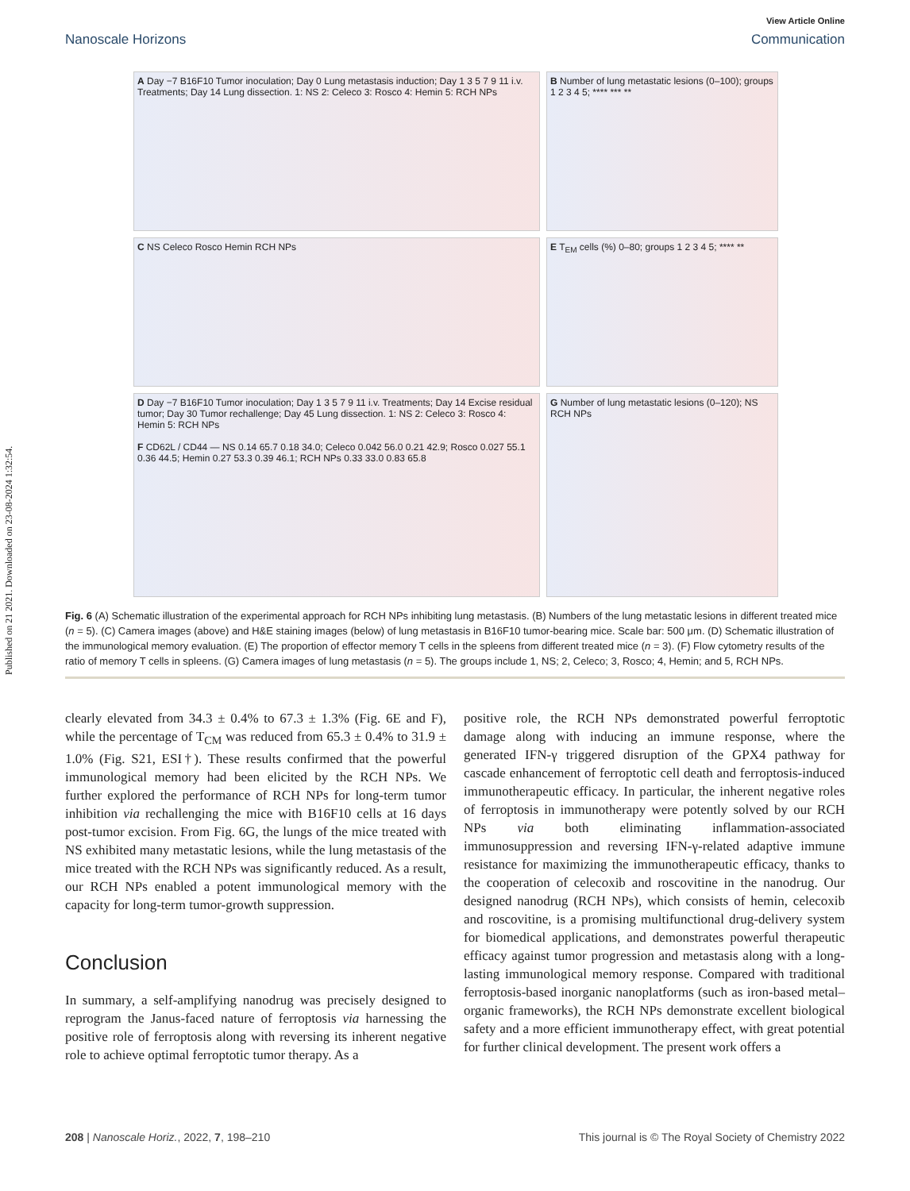Published on 21 2021. Downloaded on 23-08-2024 1:32:54.
View Article Online
Nanoscale Horizons Communication
A Day −7 B16F10 Tumor inoculation; Day 0 Lung metastasis induction; Day 1 3 5 7 9 11 i.v. Treatments; Day 14 Lung dissection. 1: NS 2: Celeco 3: Rosco 4: Hemin 5: RCH NPs
B Number of lung metastatic lesions (0–100); groups 1 2 3 4 5; **** *** **
C NS Celeco Rosco Hemin RCH NPs
E T<sub>EM</sub> cells (%) 0–80; groups 1 2 3 4 5; **** **
D Day −7 B16F10 Tumor inoculation; Day 1 3 5 7 9 11 i.v. Treatments; Day 14 Excise residual tumor; Day 30 Tumor rechallenge; Day 45 Lung dissection. 1: NS 2: Celeco 3: Rosco 4: Hemin 5: RCH NPs
F CD62L / CD44 — NS 0.14 65.7 0.18 34.0; Celeco 0.042 56.0 0.21 42.9; Rosco 0.027 55.1 0.36 44.5; Hemin 0.27 53.3 0.39 46.1; RCH NPs 0.33 33.0 0.83 65.8
G Number of lung metastatic lesions (0–120); NS RCH NPs
Fig. 6 (A) Schematic illustration of the experimental approach for RCH NPs inhibiting lung metastasis. (B) Numbers of the lung metastatic lesions in different treated mice (n = 5). (C) Camera images (above) and H&E staining images (below) of lung metastasis in B16F10 tumor-bearing mice. Scale bar: 500 μm. (D) Schematic illustration of the immunological memory evaluation. (E) The proportion of effector memory T cells in the spleens from different treated mice (n = 3). (F) Flow cytometry results of the ratio of memory T cells in spleens. (G) Camera images of lung metastasis (n = 5). The groups include 1, NS; 2, Celeco; 3, Rosco; 4, Hemin; and 5, RCH NPs.
clearly elevated from 34.3 ± 0.4% to 67.3 ± 1.3% (Fig. 6E and F), while the percentage of T<sub>CM</sub> was reduced from 65.3 ± 0.4% to 31.9 ± 1.0% (Fig. S21, ESI†). These results confirmed that the powerful immunological memory had been elicited by the RCH NPs. We further explored the performance of RCH NPs for long-term tumor inhibition via rechallenging the mice with B16F10 cells at 16 days post-tumor excision. From Fig. 6G, the lungs of the mice treated with NS exhibited many metastatic lesions, while the lung metastasis of the mice treated with the RCH NPs was significantly reduced. As a result, our RCH NPs enabled a potent immunological memory with the capacity for long-term tumor-growth suppression.
Conclusion
In summary, a self-amplifying nanodrug was precisely designed to reprogram the Janus-faced nature of ferroptosis via harnessing the positive role of ferroptosis along with reversing its inherent negative role to achieve optimal ferroptotic tumor therapy. As a
positive role, the RCH NPs demonstrated powerful ferroptotic damage along with inducing an immune response, where the generated IFN-γ triggered disruption of the GPX4 pathway for cascade enhancement of ferroptotic cell death and ferroptosis-induced immunotherapeutic efficacy. In particular, the inherent negative roles of ferroptosis in immunotherapy were potently solved by our RCH NPs via both eliminating inflammation-associated immunosuppression and reversing IFN-γ-related adaptive immune resistance for maximizing the immunotherapeutic efficacy, thanks to the cooperation of celecoxib and roscovitine in the nanodrug. Our designed nanodrug (RCH NPs), which consists of hemin, celecoxib and roscovitine, is a promising multifunctional drug-delivery system for biomedical applications, and demonstrates powerful therapeutic efficacy against tumor progression and metastasis along with a long-lasting immunological memory response. Compared with traditional ferroptosis-based inorganic nanoplatforms (such as iron-based metal–organic frameworks), the RCH NPs demonstrate excellent biological safety and a more efficient immunotherapy effect, with great potential for further clinical development. The present work offers a
208 | Nanoscale Horiz., 2022, 7, 198–210 This journal is © The Royal Society of Chemistry 2022